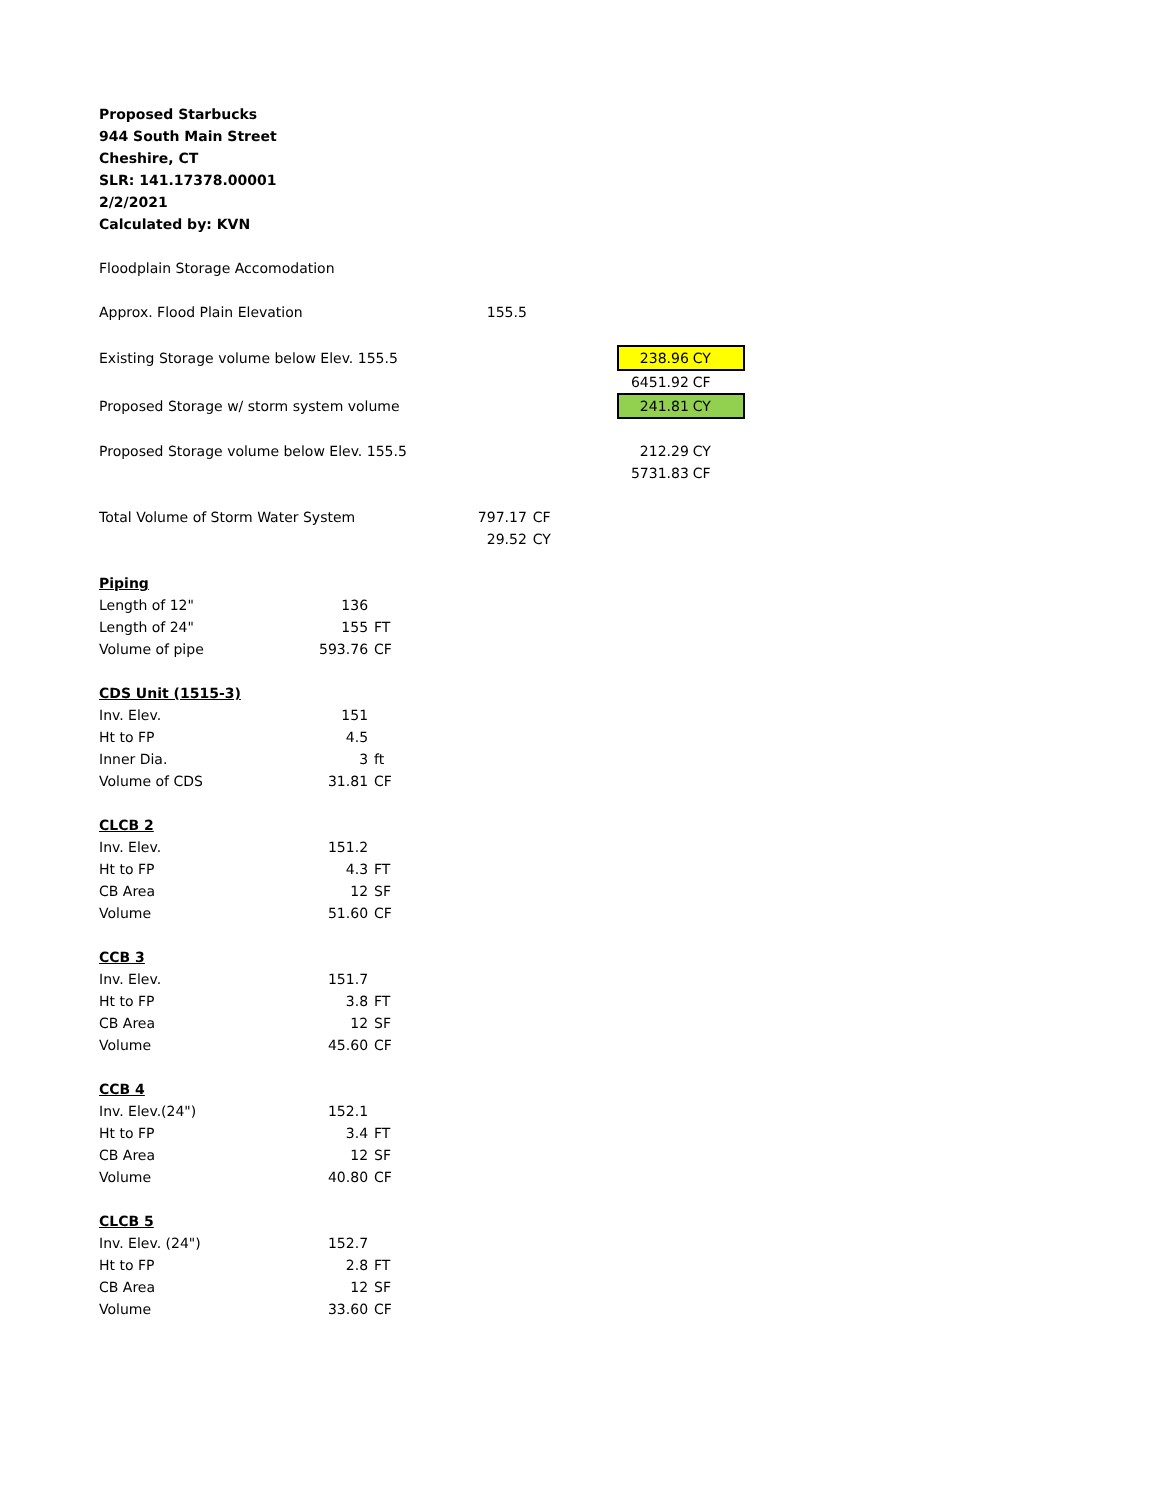| Proposed Starbucks | | | | | | | | |
| 944 South Main Street | | | | | | | | |
| Cheshire, CT | | | | | | | | |
| SLR: 141.17378.00001 | | | | | | | | |
| 2/2/2021 | | | | | | | | |
| Calculated by: KVN | | | | | | | | |
| Floodplain Storage Accomodation | | | | | | | | |
| Approx. Flood Plain Elevation | | | | 155.5 | | | | |
| Existing Storage volume below Elev. 155.5 | | | | | | | 238.96 | CY |
| | | | | | | | 6451.92 | CF |
| Proposed Storage w/ storm system volume | | | | | | | 241.81 | CY |
| Proposed Storage volume below Elev. 155.5 | | | | | | | 212.29 | CY |
| | | | | | | | 5731.83 | CF |
| Total Volume of Storm Water System | | | | 797.17 | CF | | | |
| | | | | 29.52 | CY | | | |
| Piping | | | | | | | | |
| Length of 12" | 136 | | | | | | | |
| Length of 24" | 155 | FT | | | | | | |
| Volume of pipe | 593.76 | CF | | | | | | |
| CDS Unit (1515-3) | | | | | | | | |
| Inv. Elev. | 151 | | | | | | | |
| Ht to FP | 4.5 | | | | | | | |
| Inner Dia. | 3 | ft | | | | | | |
| Volume of CDS | 31.81 | CF | | | | | | |
| CLCB 2 | | | | | | | | |
| Inv. Elev. | 151.2 | | | | | | | |
| Ht to FP | 4.3 | FT | | | | | | |
| CB Area | 12 | SF | | | | | | |
| Volume | 51.60 | CF | | | | | | |
| CCB 3 | | | | | | | | |
| Inv. Elev. | 151.7 | | | | | | | |
| Ht to FP | 3.8 | FT | | | | | | |
| CB Area | 12 | SF | | | | | | |
| Volume | 45.60 | CF | | | | | | |
| CCB 4 | | | | | | | | |
| Inv. Elev.(24") | 152.1 | | | | | | | |
| Ht to FP | 3.4 | FT | | | | | | |
| CB Area | 12 | SF | | | | | | |
| Volume | 40.80 | CF | | | | | | |
| CLCB 5 | | | | | | | | |
| Inv. Elev. (24") | 152.7 | | | | | | | |
| Ht to FP | 2.8 | FT | | | | | | |
| CB Area | 12 | SF | | | | | | |
| Volume | 33.60 | CF | | | | | | |